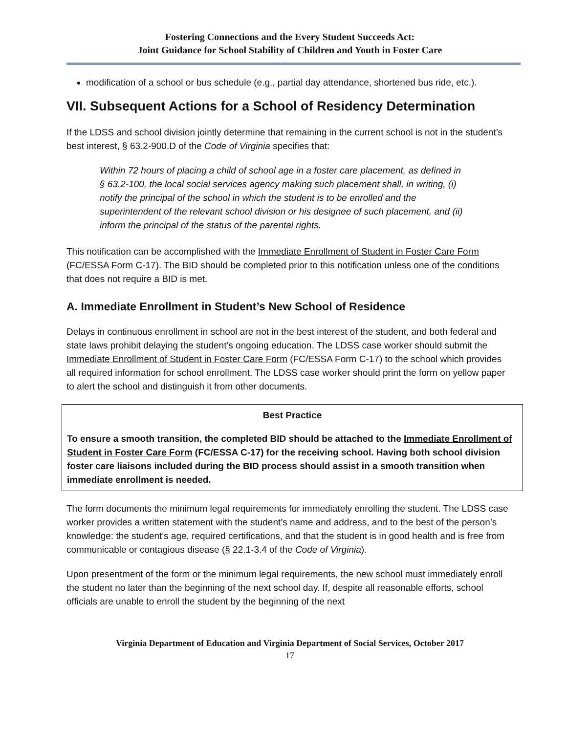Fostering Connections and the Every Student Succeeds Act:
Joint Guidance for School Stability of Children and Youth in Foster Care
modification of a school or bus schedule (e.g., partial day attendance, shortened bus ride, etc.).
VII. Subsequent Actions for a School of Residency Determination
If the LDSS and school division jointly determine that remaining in the current school is not in the student’s best interest, § 63.2-900.D of the Code of Virginia specifies that:
Within 72 hours of placing a child of school age in a foster care placement, as defined in § 63.2-100, the local social services agency making such placement shall, in writing, (i) notify the principal of the school in which the student is to be enrolled and the superintendent of the relevant school division or his designee of such placement, and (ii) inform the principal of the status of the parental rights.
This notification can be accomplished with the Immediate Enrollment of Student in Foster Care Form (FC/ESSA Form C-17). The BID should be completed prior to this notification unless one of the conditions that does not require a BID is met.
A. Immediate Enrollment in Student’s New School of Residence
Delays in continuous enrollment in school are not in the best interest of the student, and both federal and state laws prohibit delaying the student’s ongoing education. The LDSS case worker should submit the Immediate Enrollment of Student in Foster Care Form (FC/ESSA Form C-17) to the school which provides all required information for school enrollment. The LDSS case worker should print the form on yellow paper to alert the school and distinguish it from other documents.
Best Practice
To ensure a smooth transition, the completed BID should be attached to the Immediate Enrollment of Student in Foster Care Form (FC/ESSA C-17) for the receiving school. Having both school division foster care liaisons included during the BID process should assist in a smooth transition when immediate enrollment is needed.
The form documents the minimum legal requirements for immediately enrolling the student. The LDSS case worker provides a written statement with the student’s name and address, and to the best of the person’s knowledge: the student's age, required certifications, and that the student is in good health and is free from communicable or contagious disease (§ 22.1-3.4 of the Code of Virginia).
Upon presentment of the form or the minimum legal requirements, the new school must immediately enroll the student no later than the beginning of the next school day. If, despite all reasonable efforts, school officials are unable to enroll the student by the beginning of the next
Virginia Department of Education and Virginia Department of Social Services, October 2017
17